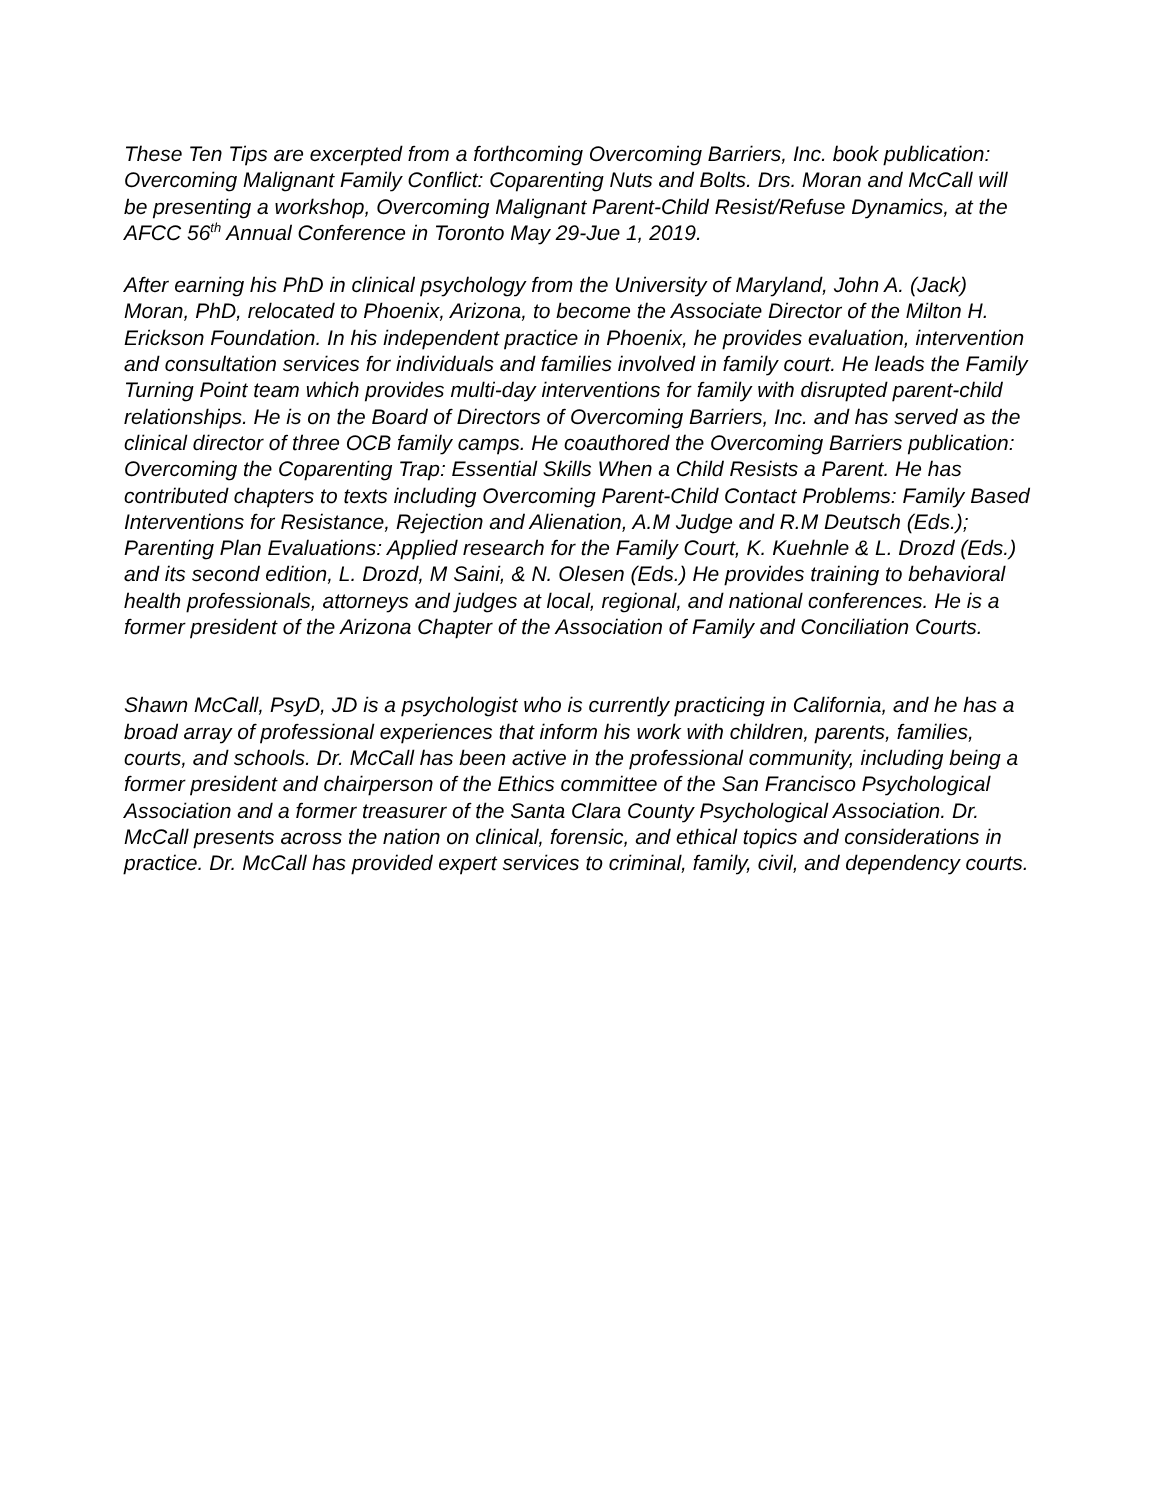These Ten Tips are excerpted from a forthcoming Overcoming Barriers, Inc. book publication: Overcoming Malignant Family Conflict: Coparenting Nuts and Bolts. Drs. Moran and McCall will be presenting a workshop, Overcoming Malignant Parent-Child Resist/Refuse Dynamics, at the AFCC 56<sup>th</sup> Annual Conference in Toronto May 29-Jue 1, 2019.
After earning his PhD in clinical psychology from the University of Maryland, John A. (Jack) Moran, PhD, relocated to Phoenix, Arizona, to become the Associate Director of the Milton H. Erickson Foundation. In his independent practice in Phoenix, he provides evaluation, intervention and consultation services for individuals and families involved in family court. He leads the Family Turning Point team which provides multi-day interventions for family with disrupted parent-child relationships. He is on the Board of Directors of Overcoming Barriers, Inc. and has served as the clinical director of three OCB family camps. He coauthored the Overcoming Barriers publication: Overcoming the Coparenting Trap: Essential Skills When a Child Resists a Parent. He has contributed chapters to texts including Overcoming Parent-Child Contact Problems: Family Based Interventions for Resistance, Rejection and Alienation, A.M Judge and R.M Deutsch (Eds.); Parenting Plan Evaluations: Applied research for the Family Court, K. Kuehnle & L. Drozd (Eds.) and its second edition, L. Drozd, M Saini, & N. Olesen (Eds.) He provides training to behavioral health professionals, attorneys and judges at local, regional, and national conferences. He is a former president of the Arizona Chapter of the Association of Family and Conciliation Courts.
Shawn McCall, PsyD, JD is a psychologist who is currently practicing in California, and he has a broad array of professional experiences that inform his work with children, parents, families, courts, and schools. Dr. McCall has been active in the professional community, including being a former president and chairperson of the Ethics committee of the San Francisco Psychological Association and a former treasurer of the Santa Clara County Psychological Association. Dr. McCall presents across the nation on clinical, forensic, and ethical topics and considerations in practice. Dr. McCall has provided expert services to criminal, family, civil, and dependency courts.